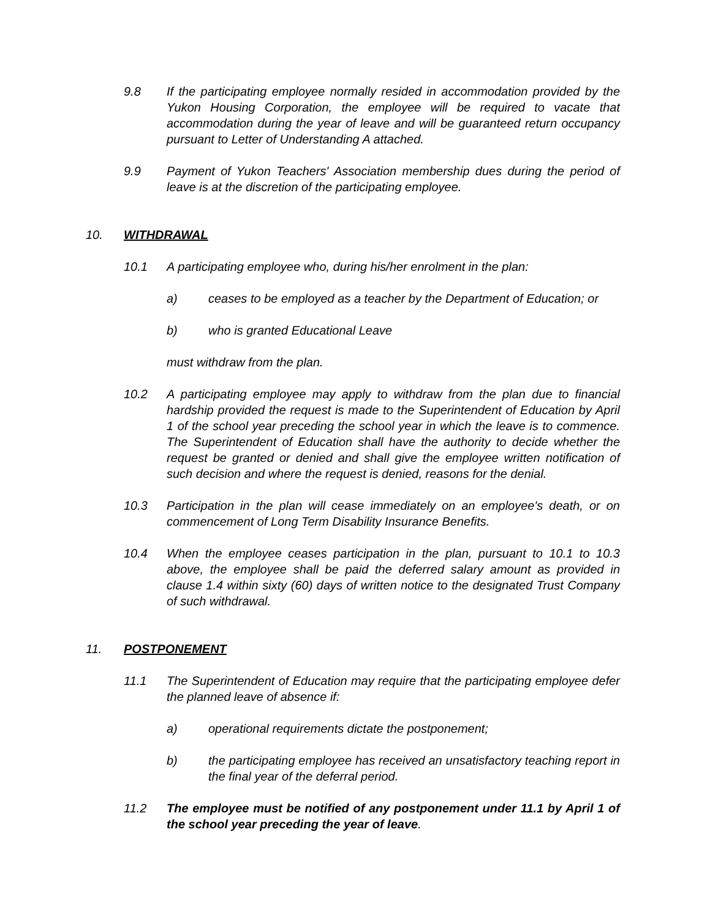9.8 If the participating employee normally resided in accommodation provided by the Yukon Housing Corporation, the employee will be required to vacate that accommodation during the year of leave and will be guaranteed return occupancy pursuant to Letter of Understanding A attached.
9.9 Payment of Yukon Teachers' Association membership dues during the period of leave is at the discretion of the participating employee.
10. WITHDRAWAL
10.1 A participating employee who, during his/her enrolment in the plan:
a) ceases to be employed as a teacher by the Department of Education; or
b) who is granted Educational Leave
must withdraw from the plan.
10.2 A participating employee may apply to withdraw from the plan due to financial hardship provided the request is made to the Superintendent of Education by April 1 of the school year preceding the school year in which the leave is to commence. The Superintendent of Education shall have the authority to decide whether the request be granted or denied and shall give the employee written notification of such decision and where the request is denied, reasons for the denial.
10.3 Participation in the plan will cease immediately on an employee's death, or on commencement of Long Term Disability Insurance Benefits.
10.4 When the employee ceases participation in the plan, pursuant to 10.1 to 10.3 above, the employee shall be paid the deferred salary amount as provided in clause 1.4 within sixty (60) days of written notice to the designated Trust Company of such withdrawal.
11. POSTPONEMENT
11.1 The Superintendent of Education may require that the participating employee defer the planned leave of absence if:
a) operational requirements dictate the postponement;
b) the participating employee has received an unsatisfactory teaching report in the final year of the deferral period.
11.2 The employee must be notified of any postponement under 11.1 by April 1 of the school year preceding the year of leave.